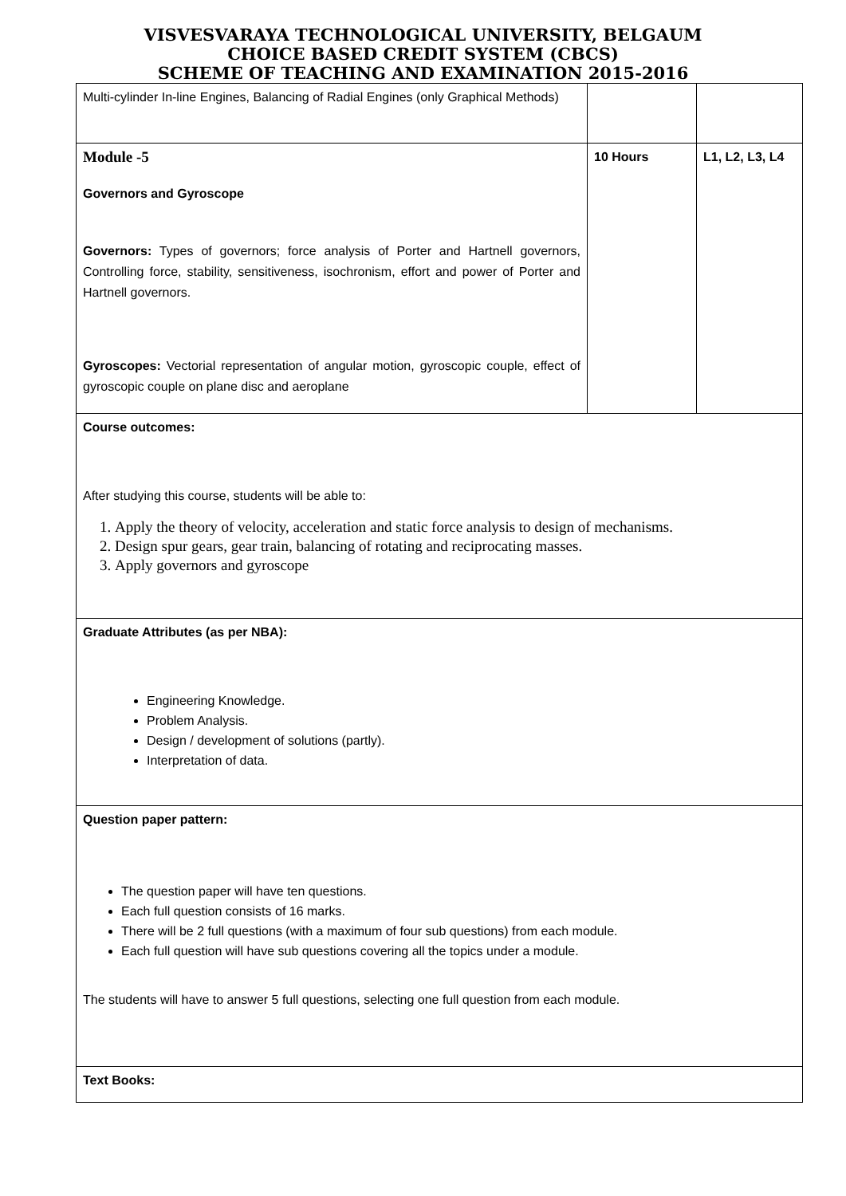VISVESVARAYA TECHNOLOGICAL UNIVERSITY, BELGAUM
CHOICE BASED CREDIT SYSTEM (CBCS)
SCHEME OF TEACHING AND EXAMINATION 2015-2016
| Multi-cylinder In-line Engines, Balancing of Radial Engines (only Graphical Methods) | | |
| Module -5 Governors and Gyroscope Governors: Types of governors; force analysis of Porter and Hartnell governors, Controlling force, stability, sensitiveness, isochronism, effort and power of Porter and Hartnell governors. Gyroscopes: Vectorial representation of angular motion, gyroscopic couple, effect of gyroscopic couple on plane disc and aeroplane | 10 Hours | L1, L2, L3, L4 |
| Course outcomes: After studying this course, students will be able to: 1. Apply the theory of velocity, acceleration and static force analysis to design of mechanisms. 2. Design spur gears, gear train, balancing of rotating and reciprocating masses. 3. Apply governors and gyroscope | | |
| Graduate Attributes (as per NBA): Engineering Knowledge. Problem Analysis. Design / development of solutions (partly). Interpretation of data. | | |
| Question paper pattern: The question paper will have ten questions. Each full question consists of 16 marks. There will be 2 full questions (with a maximum of four sub questions) from each module. Each full question will have sub questions covering all the topics under a module. The students will have to answer 5 full questions, selecting one full question from each module. | | |
| Text Books: | | |